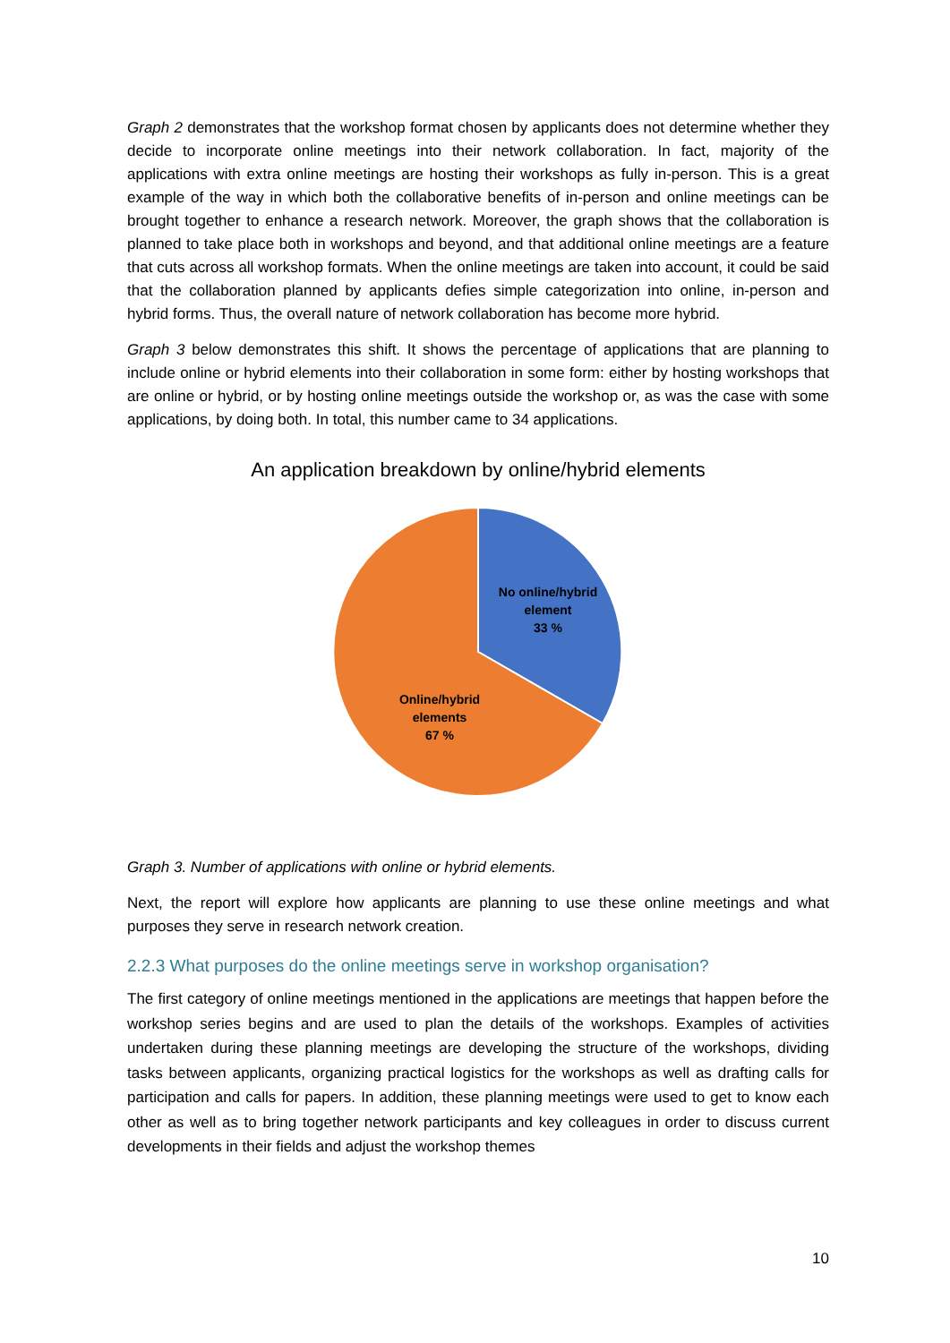Graph 2 demonstrates that the workshop format chosen by applicants does not determine whether they decide to incorporate online meetings into their network collaboration. In fact, majority of the applications with extra online meetings are hosting their workshops as fully in-person. This is a great example of the way in which both the collaborative benefits of in-person and online meetings can be brought together to enhance a research network. Moreover, the graph shows that the collaboration is planned to take place both in workshops and beyond, and that additional online meetings are a feature that cuts across all workshop formats. When the online meetings are taken into account, it could be said that the collaboration planned by applicants defies simple categorization into online, in-person and hybrid forms. Thus, the overall nature of network collaboration has become more hybrid.
Graph 3 below demonstrates this shift. It shows the percentage of applications that are planning to include online or hybrid elements into their collaboration in some form: either by hosting workshops that are online or hybrid, or by hosting online meetings outside the workshop or, as was the case with some applications, by doing both. In total, this number came to 34 applications.
An application breakdown by online/hybrid elements
No online/hybrid
element
33 %
Online/hybrid
elements
67 %
Graph 3. Number of applications with online or hybrid elements.
Next, the report will explore how applicants are planning to use these online meetings and what purposes they serve in research network creation.
2.2.3 What purposes do the online meetings serve in workshop organisation?
The first category of online meetings mentioned in the applications are meetings that happen before the workshop series begins and are used to plan the details of the workshops. Examples of activities undertaken during these planning meetings are developing the structure of the workshops, dividing tasks between applicants, organizing practical logistics for the workshops as well as drafting calls for participation and calls for papers. In addition, these planning meetings were used to get to know each other as well as to bring together network participants and key colleagues in order to discuss current developments in their fields and adjust the workshop themes
10